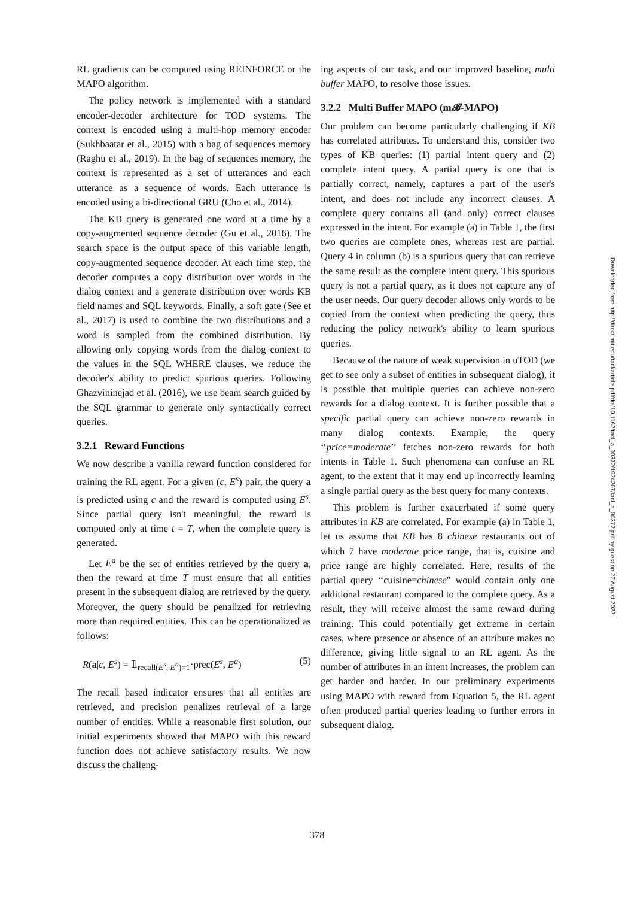RL gradients can be computed using REINFORCE or the MAPO algorithm.
The policy network is implemented with a standard encoder-decoder architecture for TOD systems. The context is encoded using a multi-hop memory encoder (Sukhbaatar et al., 2015) with a bag of sequences memory (Raghu et al., 2019). In the bag of sequences memory, the context is represented as a set of utterances and each utterance as a sequence of words. Each utterance is encoded using a bi-directional GRU (Cho et al., 2014).
The KB query is generated one word at a time by a copy-augmented sequence decoder (Gu et al., 2016). The search space is the output space of this variable length, copy-augmented sequence decoder. At each time step, the decoder computes a copy distribution over words in the dialog context and a generate distribution over words KB field names and SQL keywords. Finally, a soft gate (See et al., 2017) is used to combine the two distributions and a word is sampled from the combined distribution. By allowing only copying words from the dialog context to the values in the SQL WHERE clauses, we reduce the decoder's ability to predict spurious queries. Following Ghazvininejad et al. (2016), we use beam search guided by the SQL grammar to generate only syntactically correct queries.
3.2.1 Reward Functions
We now describe a vanilla reward function considered for training the RL agent. For a given (c, E<sup>s</sup>) pair, the query a is predicted using c and the reward is computed using E<sup>s</sup>. Since partial query isn't meaningful, the reward is computed only at time t = T, when the complete query is generated.
Let E<sup>a</sup> be the set of entities retrieved by the query a, then the reward at time T must ensure that all entities present in the subsequent dialog are retrieved by the query. Moreover, the query should be penalized for retrieving more than required entities. This can be operationalized as follows:
R(a|c, E<sup>s</sup>) = 𝟙<sub>recall(E<sup>s</sup>, E<sup>a</sup>)=1</sub>·prec(E<sup>s</sup>, E<sup>a</sup>) (5)
The recall based indicator ensures that all entities are retrieved, and precision penalizes retrieval of a large number of entities. While a reasonable first solution, our initial experiments showed that MAPO with this reward function does not achieve satisfactory results. We now discuss the challeng-
ing aspects of our task, and our improved baseline, multi buffer MAPO, to resolve those issues.
3.2.2 Multi Buffer MAPO (m𝓑-MAPO)
Our problem can become particularly challenging if KB has correlated attributes. To understand this, consider two types of KB queries: (1) partial intent query and (2) complete intent query. A partial query is one that is partially correct, namely, captures a part of the user's intent, and does not include any incorrect clauses. A complete query contains all (and only) correct clauses expressed in the intent. For example (a) in Table 1, the first two queries are complete ones, whereas rest are partial. Query 4 in column (b) is a spurious query that can retrieve the same result as the complete intent query. This spurious query is not a partial query, as it does not capture any of the user needs. Our query decoder allows only words to be copied from the context when predicting the query, thus reducing the policy network's ability to learn spurious queries.
Because of the nature of weak supervision in uTOD (we get to see only a subset of entities in subsequent dialog), it is possible that multiple queries can achieve non-zero rewards for a dialog context. It is further possible that a specific partial query can achieve non-zero rewards in many dialog contexts. Example, the query ‘‘price=moderate’’ fetches non-zero rewards for both intents in Table 1. Such phenomena can confuse an RL agent, to the extent that it may end up incorrectly learning a single partial query as the best query for many contexts.
This problem is further exacerbated if some query attributes in KB are correlated. For example (a) in Table 1, let us assume that KB has 8 chinese restaurants out of which 7 have moderate price range, that is, cuisine and price range are highly correlated. Here, results of the partial query ‘‘cuisine=chinese" would contain only one additional restaurant compared to the complete query. As a result, they will receive almost the same reward during training. This could potentially get extreme in certain cases, where presence or absence of an attribute makes no difference, giving little signal to an RL agent. As the number of attributes in an intent increases, the problem can get harder and harder. In our preliminary experiments using MAPO with reward from Equation 5, the RL agent often produced partial queries leading to further errors in subsequent dialog.
378
Downloaded from http://direct.mit.edu/tacl/article-pdf/doi/10.1162/tacl_a_00372/1924207/tacl_a_00372.pdf by guest on 27 August 2022